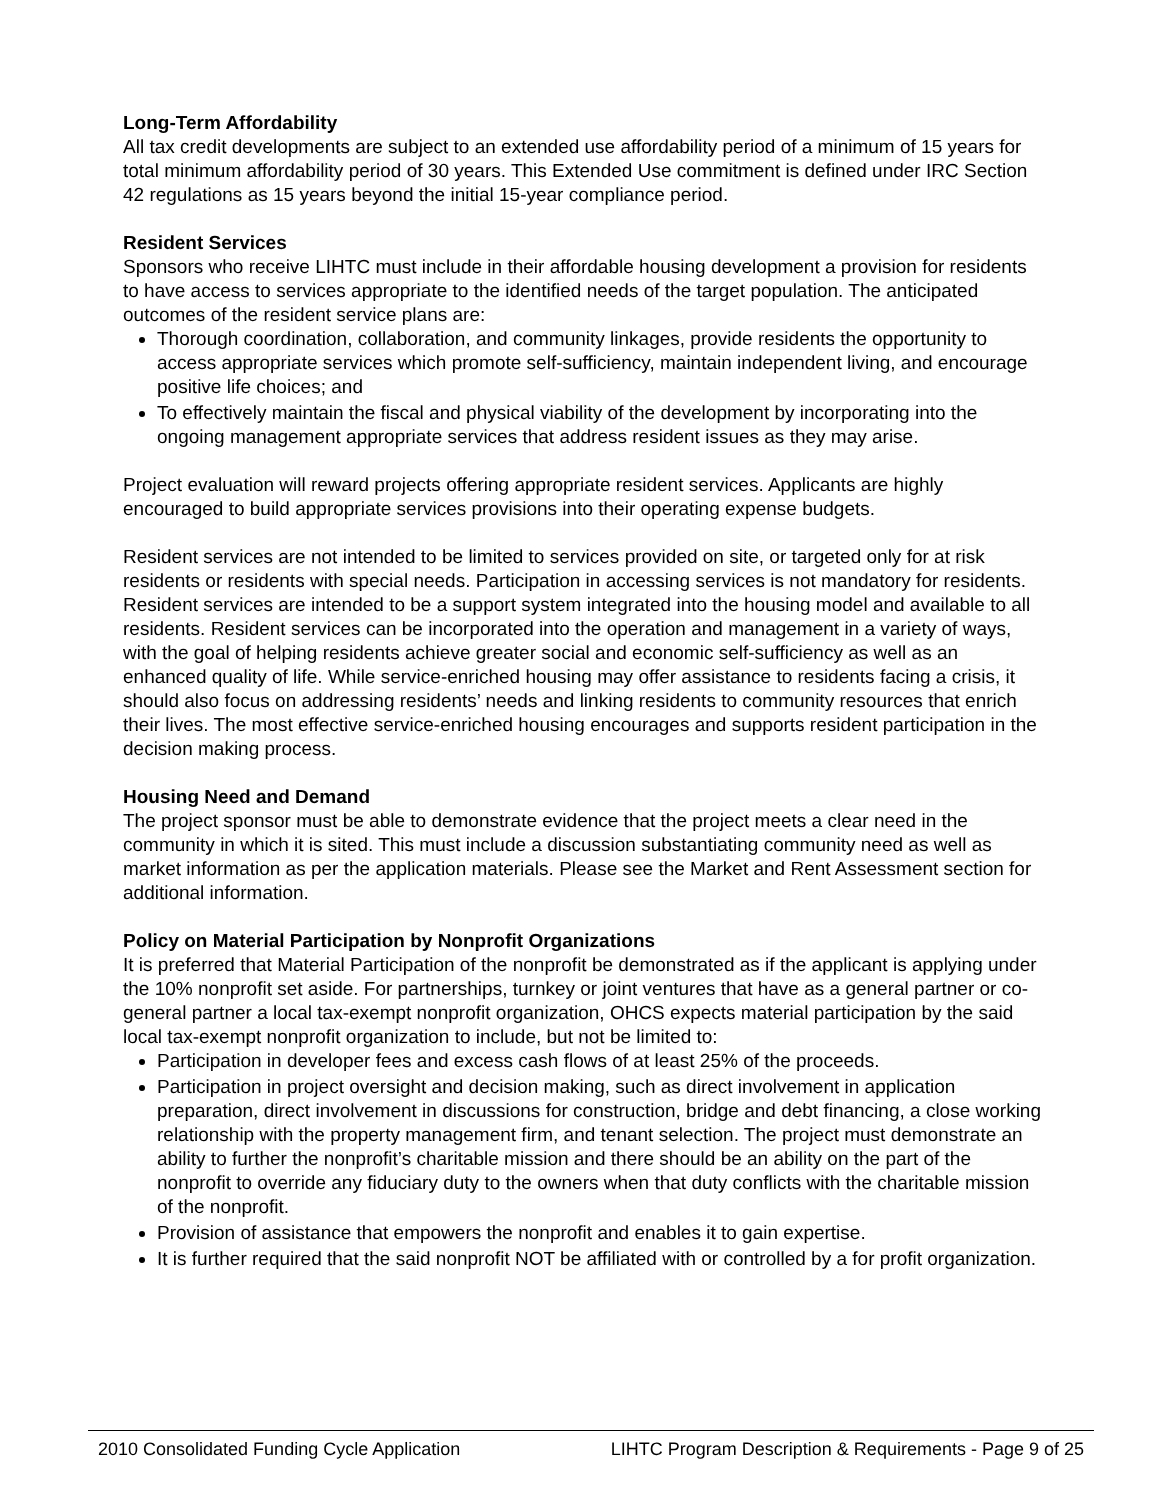Long-Term Affordability
All tax credit developments are subject to an extended use affordability period of a minimum of 15 years for total minimum affordability period of 30 years. This Extended Use commitment is defined under IRC Section 42 regulations as 15 years beyond the initial 15-year compliance period.
Resident Services
Sponsors who receive LIHTC must include in their affordable housing development a provision for residents to have access to services appropriate to the identified needs of the target population. The anticipated outcomes of the resident service plans are:
Thorough coordination, collaboration, and community linkages, provide residents the opportunity to access appropriate services which promote self-sufficiency, maintain independent living, and encourage positive life choices; and
To effectively maintain the fiscal and physical viability of the development by incorporating into the ongoing management appropriate services that address resident issues as they may arise.
Project evaluation will reward projects offering appropriate resident services. Applicants are highly encouraged to build appropriate services provisions into their operating expense budgets.
Resident services are not intended to be limited to services provided on site, or targeted only for at risk residents or residents with special needs. Participation in accessing services is not mandatory for residents. Resident services are intended to be a support system integrated into the housing model and available to all residents. Resident services can be incorporated into the operation and management in a variety of ways, with the goal of helping residents achieve greater social and economic self-sufficiency as well as an enhanced quality of life. While service-enriched housing may offer assistance to residents facing a crisis, it should also focus on addressing residents’ needs and linking residents to community resources that enrich their lives. The most effective service-enriched housing encourages and supports resident participation in the decision making process.
Housing Need and Demand
The project sponsor must be able to demonstrate evidence that the project meets a clear need in the community in which it is sited. This must include a discussion substantiating community need as well as market information as per the application materials. Please see the Market and Rent Assessment section for additional information.
Policy on Material Participation by Nonprofit Organizations
It is preferred that Material Participation of the nonprofit be demonstrated as if the applicant is applying under the 10% nonprofit set aside. For partnerships, turnkey or joint ventures that have as a general partner or co-general partner a local tax-exempt nonprofit organization, OHCS expects material participation by the said local tax-exempt nonprofit organization to include, but not be limited to:
Participation in developer fees and excess cash flows of at least 25% of the proceeds.
Participation in project oversight and decision making, such as direct involvement in application preparation, direct involvement in discussions for construction, bridge and debt financing, a close working relationship with the property management firm, and tenant selection. The project must demonstrate an ability to further the nonprofit’s charitable mission and there should be an ability on the part of the nonprofit to override any fiduciary duty to the owners when that duty conflicts with the charitable mission of the nonprofit.
Provision of assistance that empowers the nonprofit and enables it to gain expertise.
It is further required that the said nonprofit NOT be affiliated with or controlled by a for profit organization.
2010 Consolidated Funding Cycle Application LIHTC Program Description & Requirements - Page 9 of 25